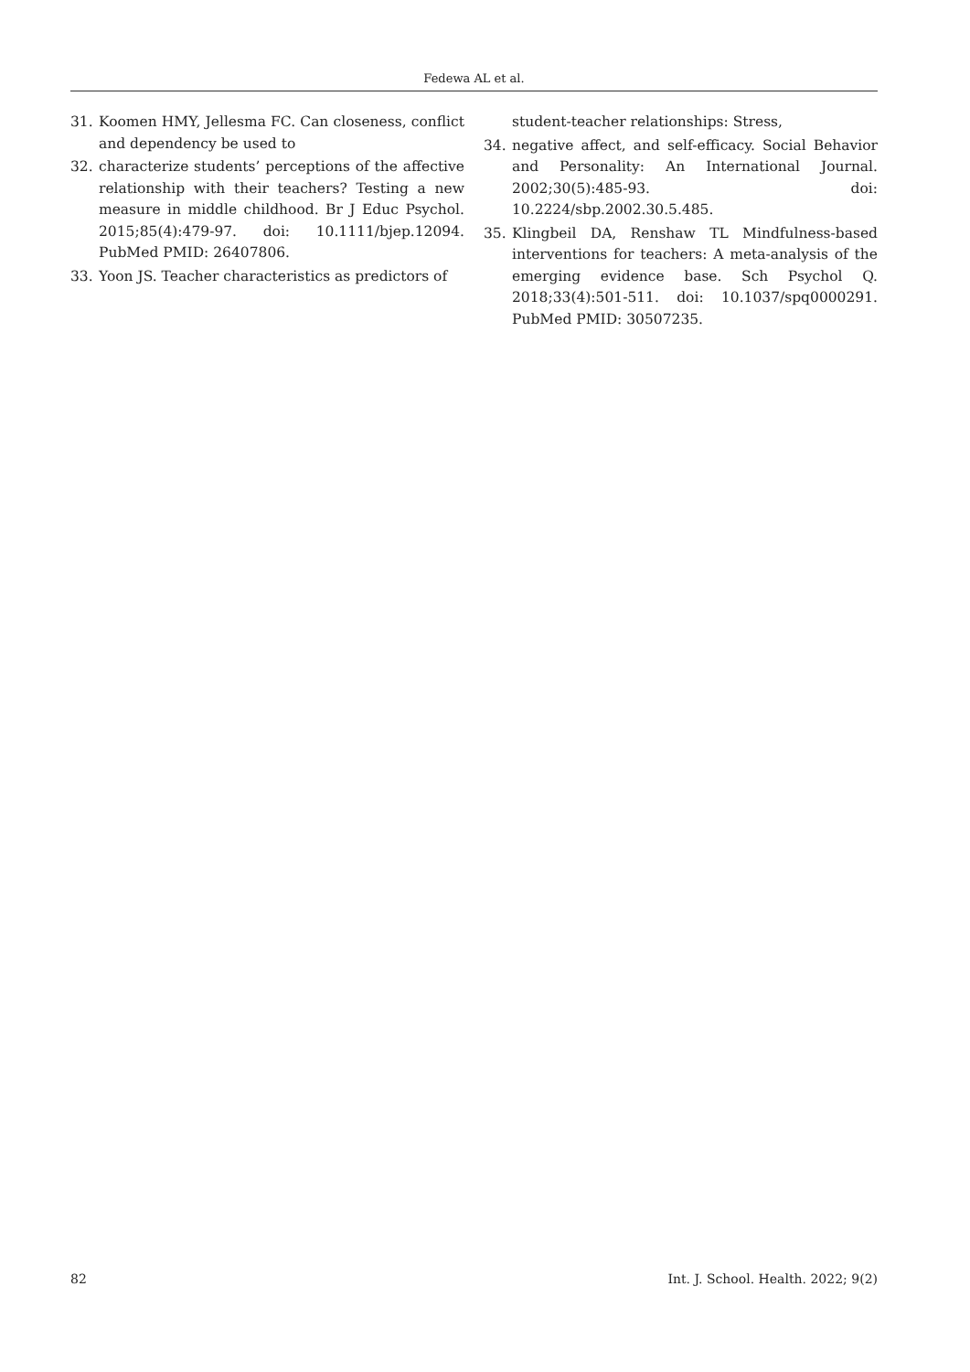Fedewa AL et al.
31. Koomen HMY, Jellesma FC. Can closeness, conflict and dependency be used to
32. characterize students’ perceptions of the affective relationship with their teachers? Testing a new measure in middle childhood. Br J Educ Psychol. 2015;85(4):479-97. doi: 10.1111/bjep.12094. PubMed PMID: 26407806.
33. Yoon JS. Teacher characteristics as predictors of
student-teacher relationships: Stress,
34. negative affect, and self-efficacy. Social Behavior and Personality: An International Journal. 2002;30(5):485-93. doi: 10.2224/sbp.2002.30.5.485.
35. Klingbeil DA, Renshaw TL Mindfulness-based interventions for teachers: A meta-analysis of the emerging evidence base. Sch Psychol Q. 2018;33(4):501-511. doi: 10.1037/spq0000291. PubMed PMID: 30507235.
82 Int. J. School. Health. 2022; 9(2)